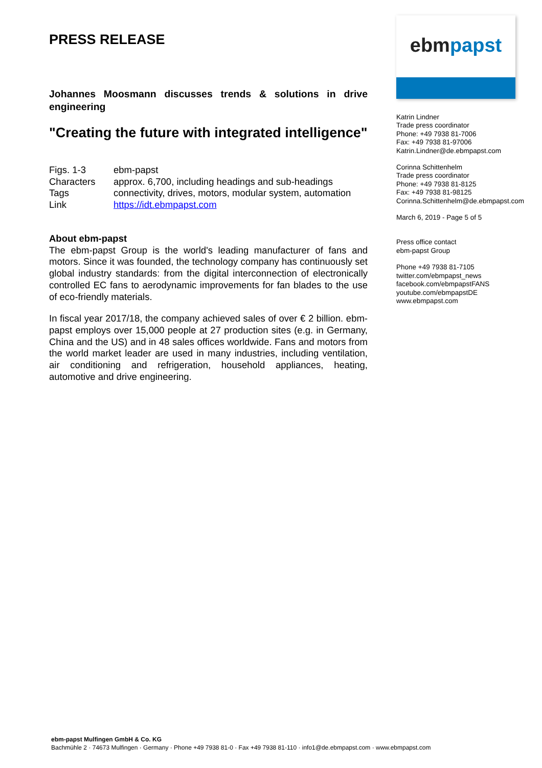PRESS RELEASE
Johannes Moosmann discusses trends & solutions in drive engineering
"Creating the future with integrated intelligence"
| Figs. 1-3 | ebm-papst |
| Characters | approx. 6,700, including headings and sub-headings |
| Tags | connectivity, drives, motors, modular system, automation |
| Link | https://idt.ebmpapst.com |
About ebm-papst
The ebm-papst Group is the world's leading manufacturer of fans and motors. Since it was founded, the technology company has continuously set global industry standards: from the digital interconnection of electronically controlled EC fans to aerodynamic improvements for fan blades to the use of eco-friendly materials.
In fiscal year 2017/18, the company achieved sales of over € 2 billion. ebm-papst employs over 15,000 people at 27 production sites (e.g. in Germany, China and the US) and in 48 sales offices worldwide. Fans and motors from the world market leader are used in many industries, including ventilation, air conditioning and refrigeration, household appliances, heating, automotive and drive engineering.
ebmpapst
Katrin Lindner
Trade press coordinator
Phone: +49 7938 81-7006
Fax: +49 7938 81-97006
Katrin.Lindner@de.ebmpapst.com
Corinna Schittenhelm
Trade press coordinator
Phone: +49 7938 81-8125
Fax: +49 7938 81-98125
Corinna.Schittenhelm@de.ebmpapst.com
March 6, 2019 - Page 5 of 5
Press office contact
ebm-papst Group
Phone +49 7938 81-7105
twitter.com/ebmpapst_news
facebook.com/ebmpapstFANS
youtube.com/ebmpapstDE
www.ebmpapst.com
ebm-papst Mulfingen GmbH & Co. KG
Bachmühle 2 · 74673 Mulfingen · Germany · Phone +49 7938 81-0 · Fax +49 7938 81-110 · info1@de.ebmpapst.com · www.ebmpapst.com